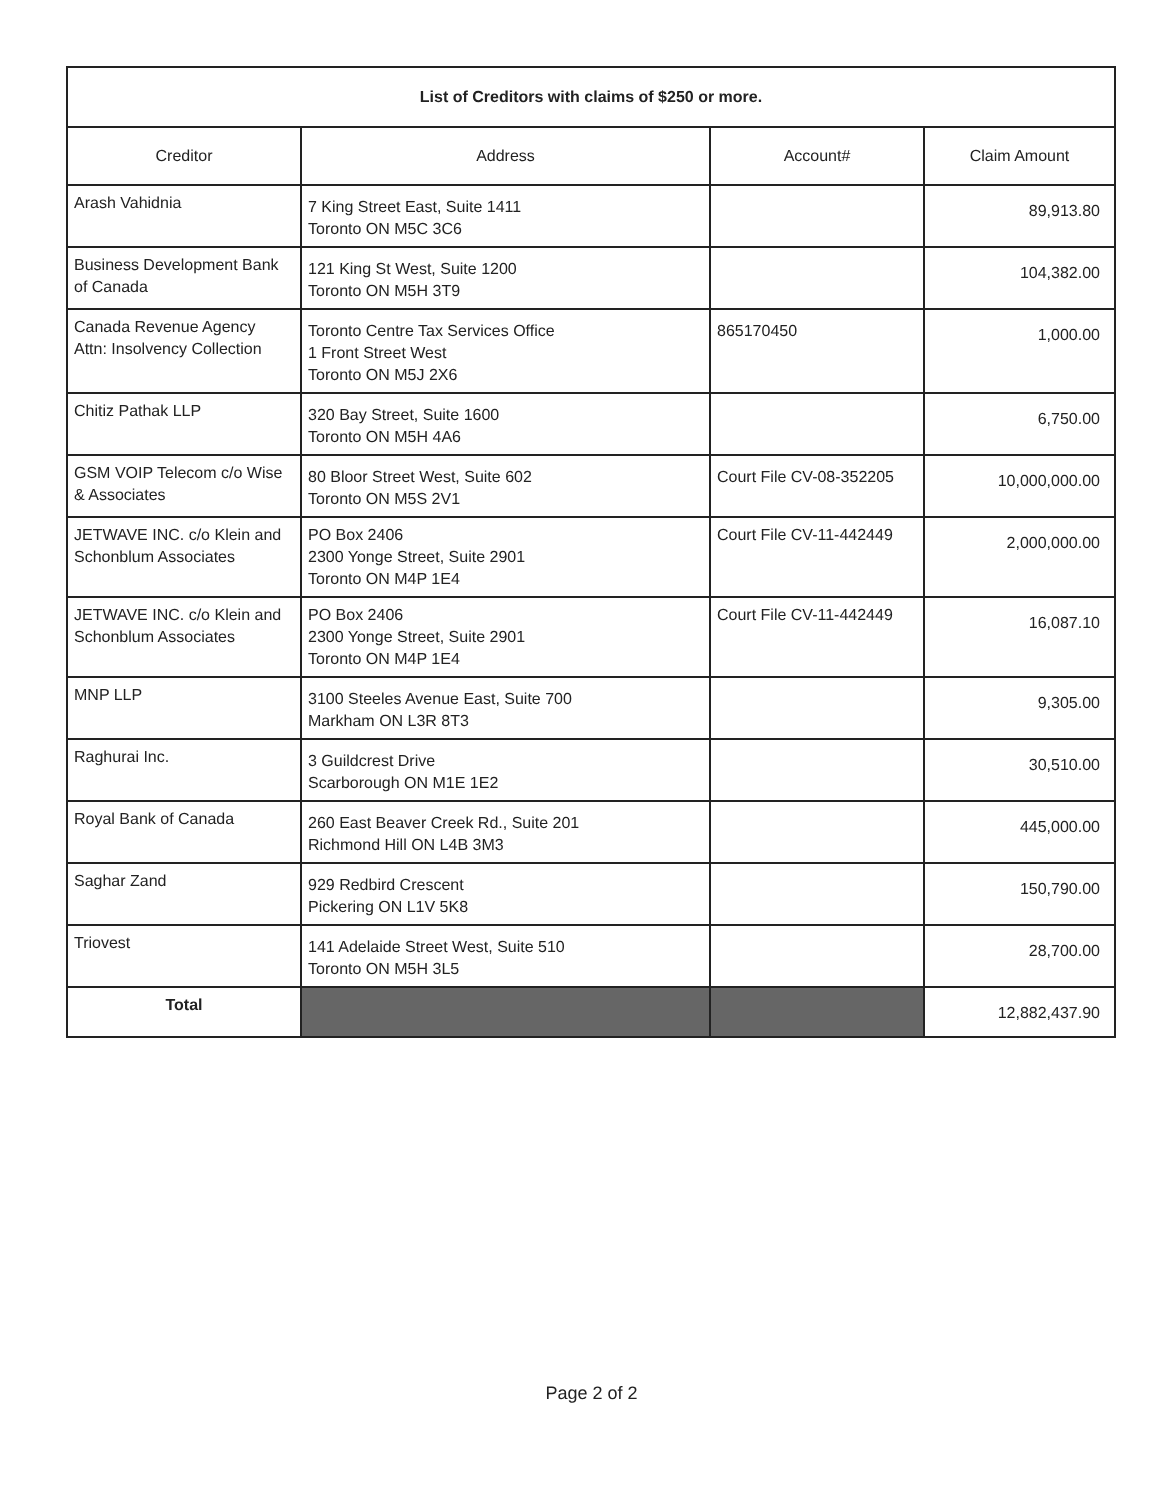| List of Creditors with claims of $250 or more. | | | |
| Creditor | Address | Account# | Claim Amount |
| Arash Vahidnia | 7 King Street East, Suite 1411 Toronto ON M5C 3C6 | | 89,913.80 |
| Business Development Bank of Canada | 121 King St West, Suite 1200 Toronto ON M5H 3T9 | | 104,382.00 |
| Canada Revenue Agency Attn: Insolvency Collection | Toronto Centre Tax Services Office 1 Front Street West Toronto ON M5J 2X6 | 865170450 | 1,000.00 |
| Chitiz Pathak LLP | 320 Bay Street, Suite 1600 Toronto ON M5H 4A6 | | 6,750.00 |
| GSM VOIP Telecom c/o Wise & Associates | 80 Bloor Street West, Suite 602 Toronto ON M5S 2V1 | Court File CV-08-352205 | 10,000,000.00 |
| JETWAVE INC. c/o Klein and Schonblum Associates | PO Box 2406 2300 Yonge Street, Suite 2901 Toronto ON M4P 1E4 | Court File CV-11-442449 | 2,000,000.00 |
| JETWAVE INC. c/o Klein and Schonblum Associates | PO Box 2406 2300 Yonge Street, Suite 2901 Toronto ON M4P 1E4 | Court File CV-11-442449 | 16,087.10 |
| MNP LLP | 3100 Steeles Avenue East, Suite 700 Markham ON L3R 8T3 | | 9,305.00 |
| Raghurai Inc. | 3 Guildcrest Drive Scarborough ON M1E 1E2 | | 30,510.00 |
| Royal Bank of Canada | 260 East Beaver Creek Rd., Suite 201 Richmond Hill ON L4B 3M3 | | 445,000.00 |
| Saghar Zand | 929 Redbird Crescent Pickering ON L1V 5K8 | | 150,790.00 |
| Triovest | 141 Adelaide Street West, Suite 510 Toronto ON M5H 3L5 | | 28,700.00 |
| Total | | | 12,882,437.90 |
Page 2 of 2